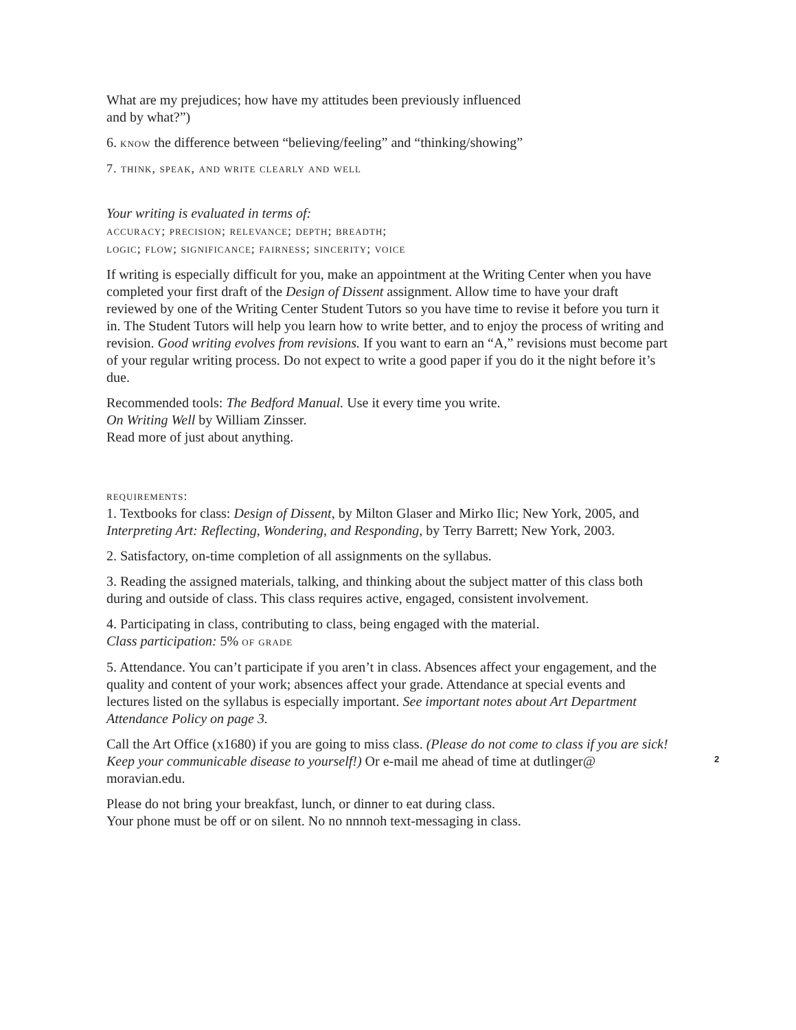What are my prejudices; how have my attitudes been previously influenced
and by what?”)
6. know the difference between “believing/feeling” and “thinking/showing”
7. think, speak, and write clearly and well
Your writing is evaluated in terms of:
accuracy; precision; relevance; depth; breadth;
logic; flow; significance; fairness; sincerity; voice
If writing is especially difficult for you, make an appointment at the Writing Center when you have completed your first draft of the Design of Dissent assignment. Allow time to have your draft reviewed by one of the Writing Center Student Tutors so you have time to revise it before you turn it in. The Student Tutors will help you learn how to write better, and to enjoy the process of writing and revision. Good writing evolves from revisions. If you want to earn an “A,” revisions must become part of your regular writing process. Do not expect to write a good paper if you do it the night before it’s due.
Recommended tools: The Bedford Manual. Use it every time you write.
On Writing Well by William Zinsser.
Read more of just about anything.
requirements:
1. Textbooks for class: Design of Dissent, by Milton Glaser and Mirko Ilic; New York, 2005, and Interpreting Art: Reflecting, Wondering, and Responding, by Terry Barrett; New York, 2003.
2. Satisfactory, on-time completion of all assignments on the syllabus.
3. Reading the assigned materials, talking, and thinking about the subject matter of this class both during and outside of class. This class requires active, engaged, consistent involvement.
4. Participating in class, contributing to class, being engaged with the material.
Class participation: 5% of grade
5. Attendance. You can’t participate if you aren’t in class. Absences affect your engagement, and the quality and content of your work; absences affect your grade. Attendance at special events and lectures listed on the syllabus is especially important. See important notes about Art Department Attendance Policy on page 3.
Call the Art Office (x1680) if you are going to miss class. (Please do not come to class if you are sick! Keep your communicable disease to yourself!) Or e-mail me ahead of time at dutlinger@ moravian.edu.
Please do not bring your breakfast, lunch, or dinner to eat during class.
Your phone must be off or on silent. No no nnnnoh text-messaging in class.
2